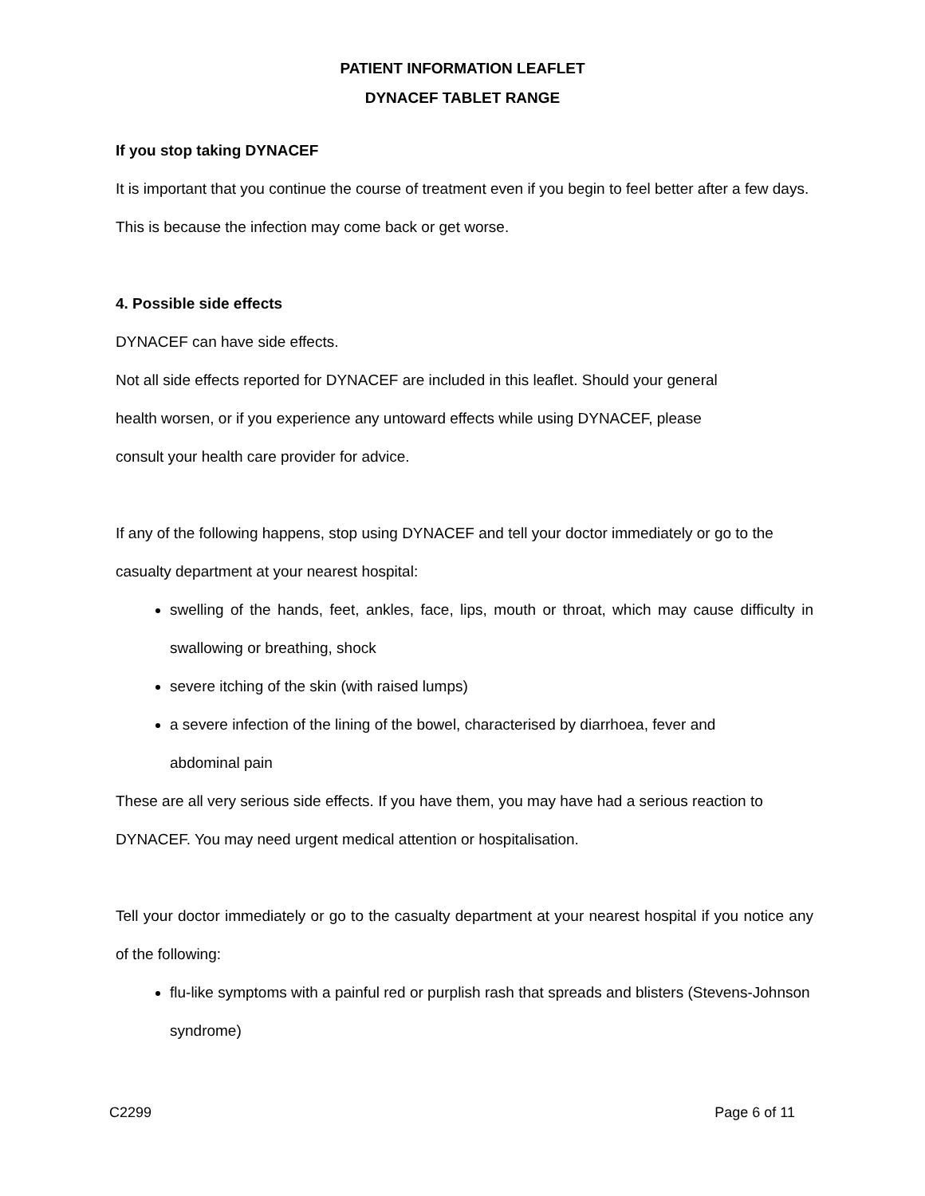PATIENT INFORMATION LEAFLET
DYNACEF TABLET RANGE
If you stop taking DYNACEF
It is important that you continue the course of treatment even if you begin to feel better after a few days. This is because the infection may come back or get worse.
4. Possible side effects
DYNACEF can have side effects.
Not all side effects reported for DYNACEF are included in this leaflet. Should your general
health worsen, or if you experience any untoward effects while using DYNACEF, please
consult your health care provider for advice.
If any of the following happens, stop using DYNACEF and tell your doctor immediately or go to the casualty department at your nearest hospital:
swelling of the hands, feet, ankles, face, lips, mouth or throat, which may cause difficulty in swallowing or breathing, shock
severe itching of the skin (with raised lumps)
a severe infection of the lining of the bowel, characterised by diarrhoea, fever and
abdominal pain
These are all very serious side effects. If you have them, you may have had a serious reaction to DYNACEF. You may need urgent medical attention or hospitalisation.
Tell your doctor immediately or go to the casualty department at your nearest hospital if you notice any of the following:
flu-like symptoms with a painful red or purplish rash that spreads and blisters (Stevens-Johnson syndrome)
C2299 Page 6 of 11